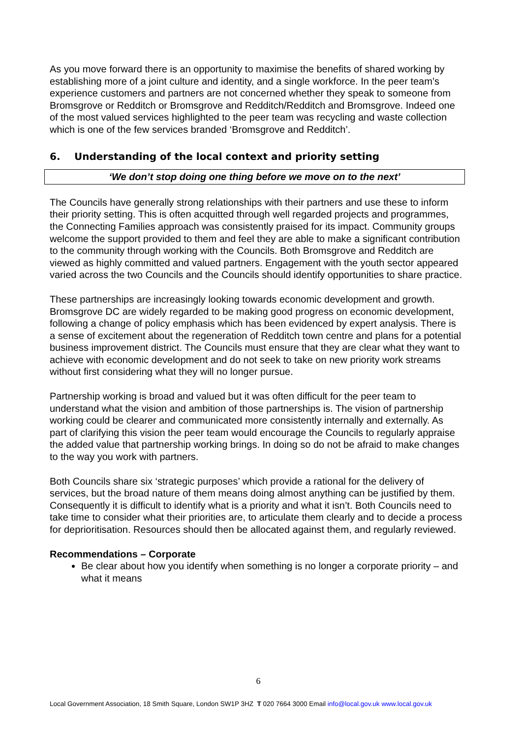As you move forward there is an opportunity to maximise the benefits of shared working by establishing more of a joint culture and identity, and a single workforce. In the peer team’s experience customers and partners are not concerned whether they speak to someone from Bromsgrove or Redditch or Bromsgrove and Redditch/Redditch and Bromsgrove. Indeed one of the most valued services highlighted to the peer team was recycling and waste collection which is one of the few services branded ‘Bromsgrove and Redditch’.
6. Understanding of the local context and priority setting
‘We don’t stop doing one thing before we move on to the next’
The Councils have generally strong relationships with their partners and use these to inform their priority setting. This is often acquitted through well regarded projects and programmes, the Connecting Families approach was consistently praised for its impact. Community groups welcome the support provided to them and feel they are able to make a significant contribution to the community through working with the Councils. Both Bromsgrove and Redditch are viewed as highly committed and valued partners. Engagement with the youth sector appeared varied across the two Councils and the Councils should identify opportunities to share practice.
These partnerships are increasingly looking towards economic development and growth. Bromsgrove DC are widely regarded to be making good progress on economic development, following a change of policy emphasis which has been evidenced by expert analysis. There is a sense of excitement about the regeneration of Redditch town centre and plans for a potential business improvement district. The Councils must ensure that they are clear what they want to achieve with economic development and do not seek to take on new priority work streams without first considering what they will no longer pursue.
Partnership working is broad and valued but it was often difficult for the peer team to understand what the vision and ambition of those partnerships is. The vision of partnership working could be clearer and communicated more consistently internally and externally. As part of clarifying this vision the peer team would encourage the Councils to regularly appraise the added value that partnership working brings. In doing so do not be afraid to make changes to the way you work with partners.
Both Councils share six ‘strategic purposes’ which provide a rational for the delivery of services, but the broad nature of them means doing almost anything can be justified by them. Consequently it is difficult to identify what is a priority and what it isn’t. Both Councils need to take time to consider what their priorities are, to articulate them clearly and to decide a process for deprioritisation. Resources should then be allocated against them, and regularly reviewed.
Recommendations – Corporate
Be clear about how you identify when something is no longer a corporate priority – and what it means
6
Local Government Association, 18 Smith Square, London SW1P 3HZ T 020 7664 3000 Email info@local.gov.uk www.local.gov.uk